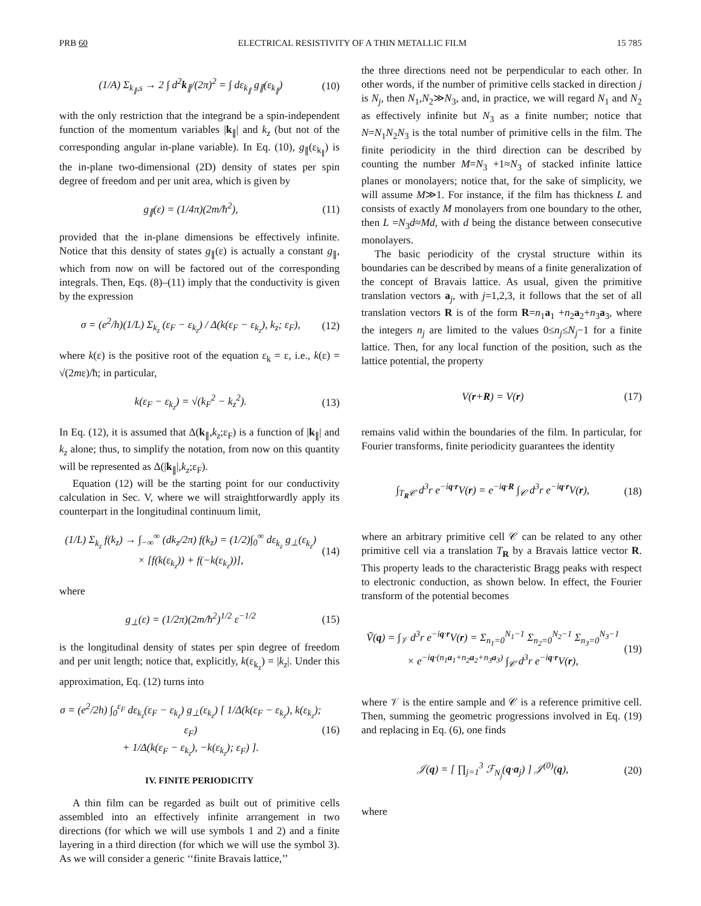PRB 60 ELECTRICAL RESISTIVITY OF A THIN METALLIC FILM 15 785
(1/A) Σ<sub>k<sub>∥</sub>,s</sub> → 2 ∫ d<sup>2</sup>k<sub>∥</sub>/(2π)<sup>2</sup> = ∫ dε<sub>k<sub>∥</sub></sub> g<sub>∥</sub>(ε<sub>k<sub>∥</sub></sub>) (10)
with the only restriction that the integrand be a spin-independent function of the momentum variables |k<sub>∥</sub>| and k<sub>z</sub> (but not of the corresponding angular in-plane variable). In Eq. (10), g<sub>∥</sub>(ε<sub>k<sub>∥</sub></sub>) is the in-plane two-dimensional (2D) density of states per spin degree of freedom and per unit area, which is given by
g<sub>∥</sub>(ε) = (1/4π)(2m/ħ<sup>2</sup>), (11)
provided that the in-plane dimensions be effectively infinite. Notice that this density of states g<sub>∥</sub>(ε) is actually a constant g<sub>∥</sub>, which from now on will be factored out of the corresponding integrals. Then, Eqs. (8)–(11) imply that the conductivity is given by the expression
σ = (e<sup>2</sup>/h)(1/L) Σ<sub>k<sub>z</sub></sub> (ε<sub>F</sub> − ε<sub>k<sub>z</sub></sub>) / Δ(k(ε<sub>F</sub> − ε<sub>k<sub>z</sub></sub>), k<sub>z</sub>; ε<sub>F</sub>), (12)
where k(ε) is the positive root of the equation ε<sub>k</sub> = ε, i.e., k(ε) = √(2mε)/ħ; in particular,
k(ε<sub>F</sub> − ε<sub>k<sub>z</sub></sub>) = √(k<sub>F</sub><sup>2</sup> − k<sub>z</sub><sup>2</sup>). (13)
In Eq. (12), it is assumed that Δ(k<sub>∥</sub>,k<sub>z</sub>;ε<sub>F</sub>) is a function of |k<sub>∥</sub>| and k<sub>z</sub> alone; thus, to simplify the notation, from now on this quantity will be represented as Δ(|k<sub>∥</sub>|,k<sub>z</sub>;ε<sub>F</sub>).
Equation (12) will be the starting point for our conductivity calculation in Sec. V, where we will straightforwardly apply its counterpart in the longitudinal continuum limit,
(1/L) Σ<sub>k<sub>z</sub></sub> f(k<sub>z</sub>) → ∫<sub>−∞</sub><sup>∞</sup> (dk<sub>z</sub>/2π) f(k<sub>z</sub>) = (1/2)∫<sub>0</sub><sup>∞</sup> dε<sub>k<sub>z</sub></sub> g<sub>⊥</sub>(ε<sub>k<sub>z</sub></sub>)
× [f(k(ε<sub>k<sub>z</sub></sub>)) + f(−k(ε<sub>k<sub>z</sub></sub>))], (14)
where
g<sub>⊥</sub>(ε) = (1/2π)(2m/ħ<sup>2</sup>)<sup>1/2</sup> ε<sup>−1/2</sup> (15)
is the longitudinal density of states per spin degree of freedom and per unit length; notice that, explicitly, k(ε<sub>k<sub>z</sub></sub>) = |k<sub>z</sub>|. Under this approximation, Eq. (12) turns into
σ = (e<sup>2</sup>/2h) ∫<sub>0</sub><sup>ε<sub>F</sub></sup> dε<sub>k<sub>z</sub></sub>(ε<sub>F</sub> − ε<sub>k<sub>z</sub></sub>) g<sub>⊥</sub>(ε<sub>k<sub>z</sub></sub>) [ 1/Δ(k(ε<sub>F</sub> − ε<sub>k<sub>z</sub></sub>), k(ε<sub>k<sub>z</sub></sub>); ε<sub>F</sub>)
+ 1/Δ(k(ε<sub>F</sub> − ε<sub>k<sub>z</sub></sub>), −k(ε<sub>k<sub>z</sub></sub>); ε<sub>F</sub>) ]. (16)
IV. FINITE PERIODICITY
A thin film can be regarded as built out of primitive cells assembled into an effectively infinite arrangement in two directions (for which we will use symbols 1 and 2) and a finite layering in a third direction (for which we will use the symbol 3). As we will consider a generic ‘‘finite Bravais lattice,’’
the three directions need not be perpendicular to each other. In other words, if the number of primitive cells stacked in direction j is N<sub>j</sub>, then N<sub>1</sub>,N<sub>2</sub>≫N<sub>3</sub>, and, in practice, we will regard N<sub>1</sub> and N<sub>2</sub> as effectively infinite but N<sub>3</sub> as a finite number; notice that N=N<sub>1</sub>N<sub>2</sub>N<sub>3</sub> is the total number of primitive cells in the film. The finite periodicity in the third direction can be described by counting the number M=N<sub>3</sub> +1≈N<sub>3</sub> of stacked infinite lattice planes or monolayers; notice that, for the sake of simplicity, we will assume M≫1. For instance, if the film has thickness L and consists of exactly M monolayers from one boundary to the other, then L =N<sub>3</sub>d≈Md, with d being the distance between consecutive monolayers.
The basic periodicity of the crystal structure within its boundaries can be described by means of a finite generalization of the concept of Bravais lattice. As usual, given the primitive translation vectors a<sub>j</sub>, with j=1,2,3, it follows that the set of all translation vectors R is of the form R=n<sub>1</sub>a<sub>1</sub> +n<sub>2</sub>a<sub>2</sub>+n<sub>3</sub>a<sub>3</sub>, where the integers n<sub>j</sub> are limited to the values 0≤n<sub>j</sub>≤N<sub>j</sub>−1 for a finite lattice. Then, for any local function of the position, such as the lattice potential, the property
V(r+R) = V(r) (17)
remains valid within the boundaries of the film. In particular, for Fourier transforms, finite periodicity guarantees the identity
∫<sub>T<sub>R</sub>𝒞</sub> d<sup>3</sup>r e<sup>−iq·r</sup>V(r) = e<sup>−iq·R</sup> ∫<sub>𝒞</sub> d<sup>3</sup>r e<sup>−iq·r</sup>V(r), (18)
where an arbitrary primitive cell 𝒞 can be related to any other primitive cell via a translation T<sub>R</sub> by a Bravais lattice vector R. This property leads to the characteristic Bragg peaks with respect to electronic conduction, as shown below. In effect, the Fourier transform of the potential becomes
Ṽ(q) = ∫<sub>𝒱</sub> d<sup>3</sup>r e<sup>−iq·r</sup>V(r) = Σ<sub>n<sub>1</sub>=0</sub><sup>N<sub>1</sub>−1</sup> Σ<sub>n<sub>2</sub>=0</sub><sup>N<sub>2</sub>−1</sup> Σ<sub>n<sub>3</sub>=0</sub><sup>N<sub>3</sub>−1</sup>
× e<sup>−iq·(n<sub>1</sub>a<sub>1</sub>+n<sub>2</sub>a<sub>2</sub>+n<sub>3</sub>a<sub>3</sub>)</sup> ∫<sub>𝒞</sub> d<sup>3</sup>r e<sup>−iq·r</sup>V(r), (19)
where 𝒱 is the entire sample and 𝒞 is a reference primitive cell. Then, summing the geometric progressions involved in Eq. (19) and replacing in Eq. (6), one finds
𝒥(q) = [ ∏<sub>j=1</sub><sup>3</sup> ℱ<sub>N<sub>j</sub></sub>(q·a<sub>j</sub>) ] 𝒥<sup>(0)</sup>(q), (20)
where